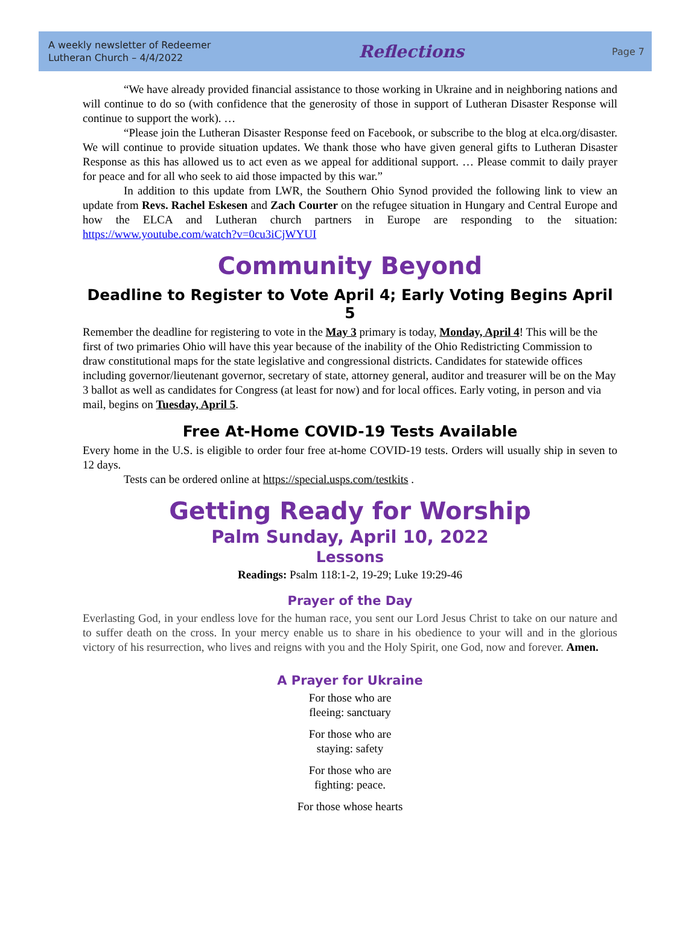A weekly newsletter of Redeemer
Lutheran Church – 4/4/2022
Reflections
Page 7
“We have already provided financial assistance to those working in Ukraine and in neighboring nations and will continue to do so (with confidence that the generosity of those in support of Lutheran Disaster Response will continue to support the work). …
“Please join the Lutheran Disaster Response feed on Facebook, or subscribe to the blog at elca.org/disaster. We will continue to provide situation updates. We thank those who have given general gifts to Lutheran Disaster Response as this has allowed us to act even as we appeal for additional support. … Please commit to daily prayer for peace and for all who seek to aid those impacted by this war.”
In addition to this update from LWR, the Southern Ohio Synod provided the following link to view an update from Revs. Rachel Eskesen and Zach Courter on the refugee situation in Hungary and Central Europe and how the ELCA and Lutheran church partners in Europe are responding to the situation: https://www.youtube.com/watch?v=0cu3iCjWYUI
Community Beyond
Deadline to Register to Vote April 4; Early Voting Begins April 5
Remember the deadline for registering to vote in the May 3 primary is today, Monday, April 4! This will be the first of two primaries Ohio will have this year because of the inability of the Ohio Redistricting Commission to draw constitutional maps for the state legislative and congressional districts. Candidates for statewide offices including governor/lieutenant governor, secretary of state, attorney general, auditor and treasurer will be on the May 3 ballot as well as candidates for Congress (at least for now) and for local offices. Early voting, in person and via mail, begins on Tuesday, April 5.
Free At-Home COVID-19 Tests Available
Every home in the U.S. is eligible to order four free at-home COVID-19 tests. Orders will usually ship in seven to 12 days.
Tests can be ordered online at https://special.usps.com/testkits .
Getting Ready for Worship
Palm Sunday, April 10, 2022
Lessons
Readings: Psalm 118:1-2, 19-29; Luke 19:29-46
Prayer of the Day
Everlasting God, in your endless love for the human race, you sent our Lord Jesus Christ to take on our nature and to suffer death on the cross. In your mercy enable us to share in his obedience to your will and in the glorious victory of his resurrection, who lives and reigns with you and the Holy Spirit, one God, now and forever. Amen.
A Prayer for Ukraine
For those who are
fleeing: sanctuary
For those who are
staying: safety
For those who are
fighting: peace.
For those whose hearts